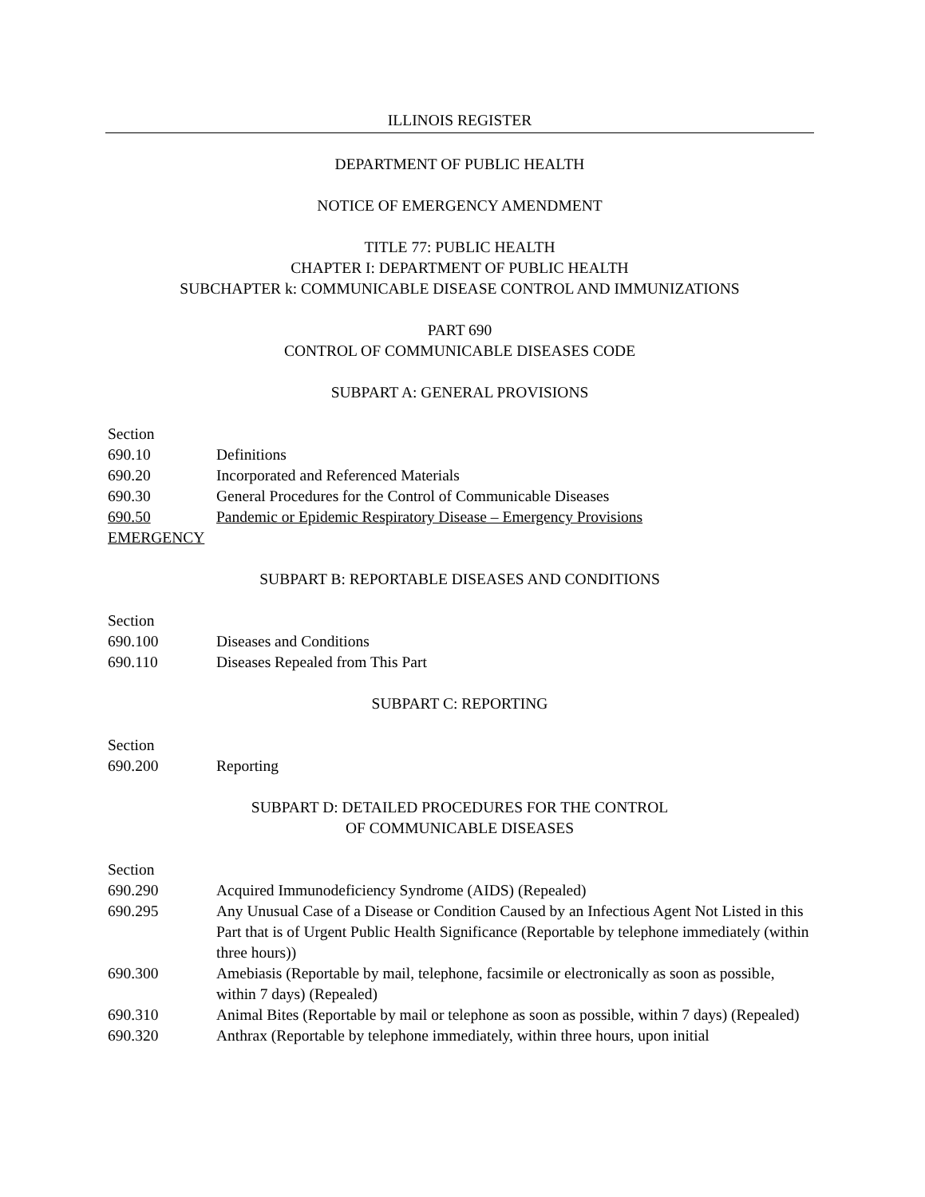ILLINOIS REGISTER
DEPARTMENT OF PUBLIC HEALTH
NOTICE OF EMERGENCY AMENDMENT
TITLE 77: PUBLIC HEALTH
CHAPTER I: DEPARTMENT OF PUBLIC HEALTH
SUBCHAPTER k: COMMUNICABLE DISEASE CONTROL AND IMMUNIZATIONS
PART 690
CONTROL OF COMMUNICABLE DISEASES CODE
SUBPART A: GENERAL PROVISIONS
Section
690.10 Definitions
690.20 Incorporated and Referenced Materials
690.30 General Procedures for the Control of Communicable Diseases
690.50 Pandemic or Epidemic Respiratory Disease – Emergency Provisions
EMERGENCY
SUBPART B: REPORTABLE DISEASES AND CONDITIONS
Section
690.100 Diseases and Conditions
690.110 Diseases Repealed from This Part
SUBPART C: REPORTING
Section
690.200 Reporting
SUBPART D: DETAILED PROCEDURES FOR THE CONTROL
OF COMMUNICABLE DISEASES
Section
690.290 Acquired Immunodeficiency Syndrome (AIDS) (Repealed)
690.295 Any Unusual Case of a Disease or Condition Caused by an Infectious Agent Not Listed in this Part that is of Urgent Public Health Significance (Reportable by telephone immediately (within three hours))
690.300 Amebiasis (Reportable by mail, telephone, facsimile or electronically as soon as possible, within 7 days) (Repealed)
690.310 Animal Bites (Reportable by mail or telephone as soon as possible, within 7 days) (Repealed)
690.320 Anthrax (Reportable by telephone immediately, within three hours, upon initial